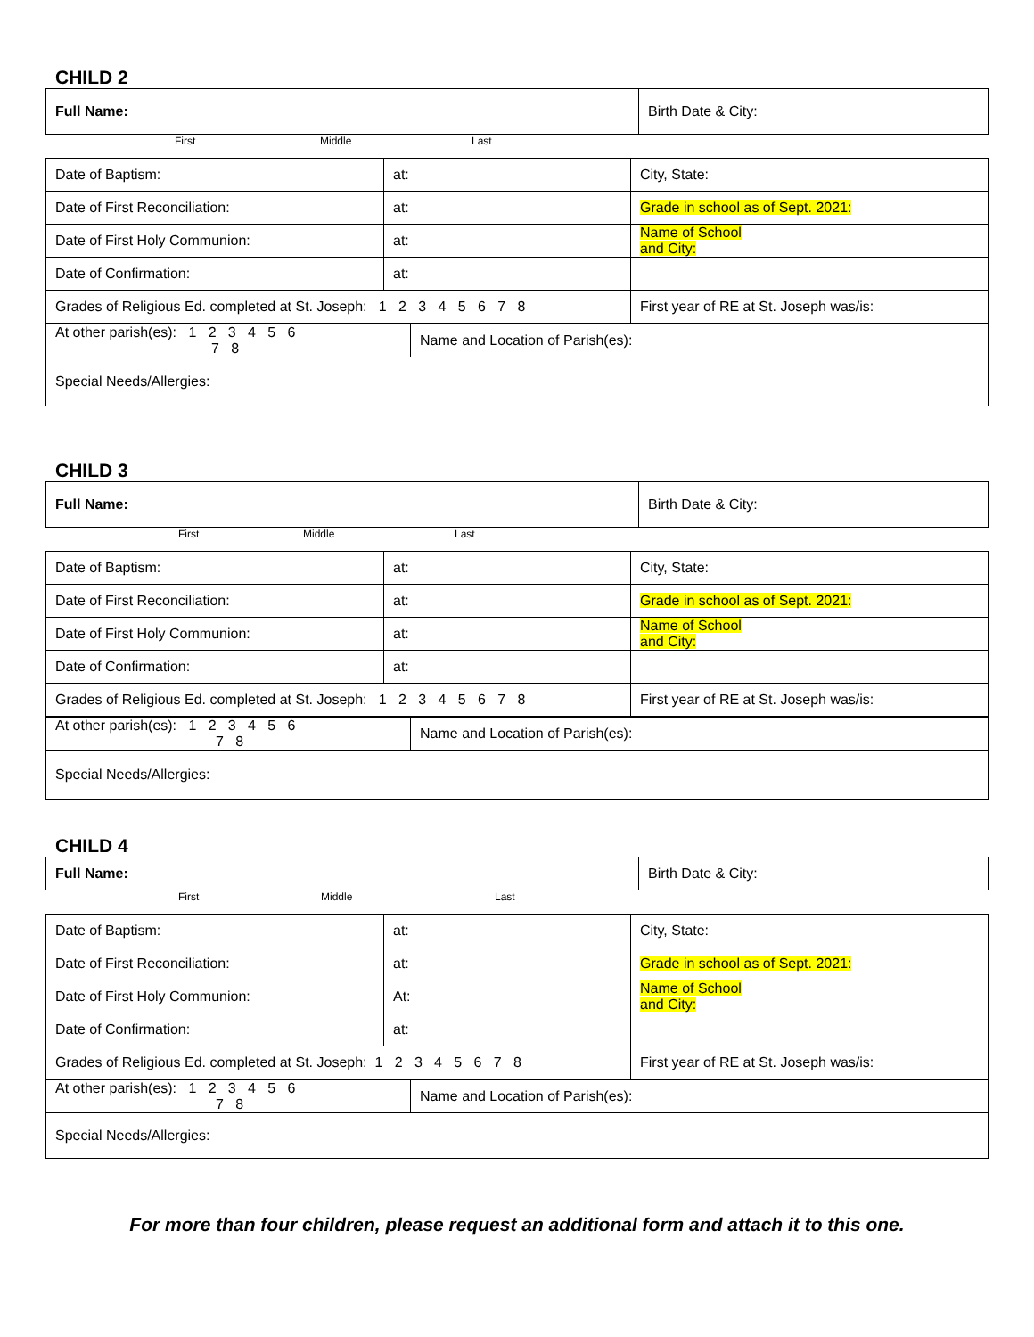CHILD 2
| Full Name: | Birth Date & City: |
First Middle Last
| Date of Baptism: | at: | City, State: |
| Date of First Reconciliation: | at: | Grade in school as of Sept. 2021: |
| Date of First Holy Communion: | at: | Name of School and City: |
| Date of Confirmation: | at: | |
| Grades of Religious Ed. completed at St. Joseph: 1 2 3 4 5 6 7 8 | | First year of RE at St. Joseph was/is: |
| At other parish(es): 1 2 3 4 5 6 7 8 | Name and Location of Parish(es): |
| Special Needs/Allergies: | |
CHILD 3
| Full Name: | Birth Date & City: |
First Middle Last
| Date of Baptism: | at: | City, State: |
| Date of First Reconciliation: | at: | Grade in school as of Sept. 2021: |
| Date of First Holy Communion: | at: | Name of School and City: |
| Date of Confirmation: | at: | |
| Grades of Religious Ed. completed at St. Joseph: 1 2 3 4 5 6 7 8 | | First year of RE at St. Joseph was/is: |
| At other parish(es): 1 2 3 4 5 6 7 8 | Name and Location of Parish(es): |
| Special Needs/Allergies: | |
CHILD 4
| Full Name: | Birth Date & City: |
First Middle Last
| Date of Baptism: | at: | City, State: |
| Date of First Reconciliation: | at: | Grade in school as of Sept. 2021: |
| Date of First Holy Communion: | At: | Name of School and City: |
| Date of Confirmation: | at: | |
| Grades of Religious Ed. completed at St. Joseph: 1 2 3 4 5 6 7 8 | | First year of RE at St. Joseph was/is: |
| At other parish(es): 1 2 3 4 5 6 7 8 | Name and Location of Parish(es): |
| Special Needs/Allergies: | |
For more than four children, please request an additional form and attach it to this one.